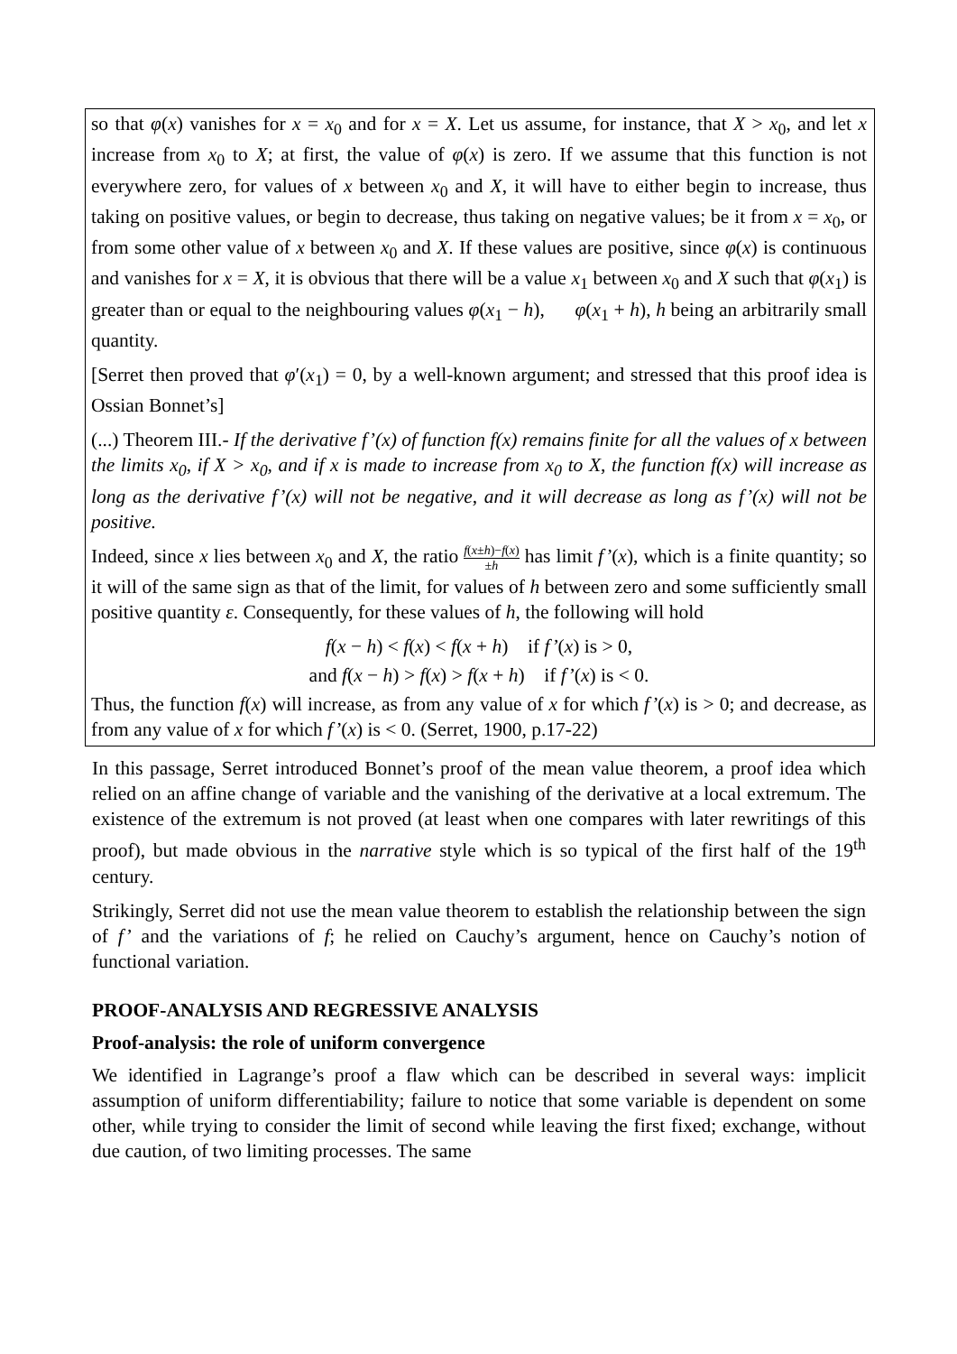so that φ(x) vanishes for x = x<sub>0</sub> and for x = X. Let us assume, for instance, that X > x<sub>0</sub>, and let x increase from x<sub>0</sub> to X; at first, the value of φ(x) is zero. If we assume that this function is not everywhere zero, for values of x between x<sub>0</sub> and X, it will have to either begin to increase, thus taking on positive values, or begin to decrease, thus taking on negative values; be it from x = x<sub>0</sub>, or from some other value of x between x<sub>0</sub> and X. If these values are positive, since φ(x) is continuous and vanishes for x = X, it is obvious that there will be a value x<sub>1</sub> between x<sub>0</sub> and X such that φ(x<sub>1</sub>) is greater than or equal to the neighbouring values φ(x<sub>1</sub> − h), φ(x<sub>1</sub> + h), h being an arbitrarily small quantity.
[Serret then proved that φ′(x<sub>1</sub>) = 0, by a well-known argument; and stressed that this proof idea is Ossian Bonnet’s]
(...) Theorem III.- If the derivative f’(x) of function f(x) remains finite for all the values of x between the limits x<sub>0</sub>, if X > x<sub>0</sub>, and if x is made to increase from x<sub>0</sub> to X, the function f(x) will increase as long as the derivative f’(x) will not be negative, and it will decrease as long as f’(x) will not be positive.
Indeed, since x lies between x<sub>0</sub> and X, the ratio f(x±h)−f(x) ±h has limit f’(x), which is a finite quantity; so it will of the same sign as that of the limit, for values of h between zero and some sufficiently small positive quantity ε. Consequently, for these values of h, the following will hold
f(x − h) < f(x) < f(x + h) if f’(x) is > 0,
and f(x − h) > f(x) > f(x + h) if f’(x) is < 0.
Thus, the function f(x) will increase, as from any value of x for which f’(x) is > 0; and decrease, as from any value of x for which f’(x) is < 0. (Serret, 1900, p.17-22)
In this passage, Serret introduced Bonnet’s proof of the mean value theorem, a proof idea which relied on an affine change of variable and the vanishing of the derivative at a local extremum. The existence of the extremum is not proved (at least when one compares with later rewritings of this proof), but made obvious in the narrative style which is so typical of the first half of the 19<sup>th</sup> century.
Strikingly, Serret did not use the mean value theorem to establish the relationship between the sign of f’ and the variations of f; he relied on Cauchy’s argument, hence on Cauchy’s notion of functional variation.
PROOF-ANALYSIS AND REGRESSIVE ANALYSIS
Proof-analysis: the role of uniform convergence
We identified in Lagrange’s proof a flaw which can be described in several ways: implicit assumption of uniform differentiability; failure to notice that some variable is dependent on some other, while trying to consider the limit of second while leaving the first fixed; exchange, without due caution, of two limiting processes. The same